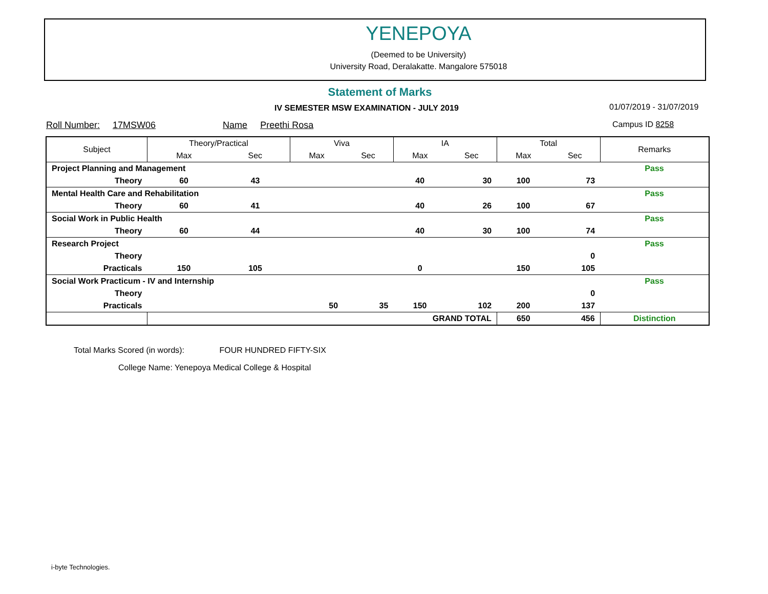YENEPOYA
(Deemed to be University)
University Road, Deralakatte. Mangalore 575018
Statement of Marks
IV SEMESTER MSW EXAMINATION - JULY 2019
01/07/2019 - 31/07/2019
Roll Number: 17MSW06 Name Preethi Rosa
Campus ID 8258
| Subject | Theory/Practical | | Viva | | IA | | Total | | Remarks |
| --- | --- | --- | --- | --- | --- | --- | --- | --- | --- |
| | Max | Sec | Max | Sec | Max | Sec | Max | Sec | |
| Project Planning and Management | | | | | | | | | Pass |
| Theory | 60 | 43 | | | 40 | 30 | 100 | 73 | |
| Mental Health Care and Rehabilitation | | | | | | | | | Pass |
| Theory | 60 | 41 | | | 40 | 26 | 100 | 67 | |
| Social Work in Public Health | | | | | | | | | Pass |
| Theory | 60 | 44 | | | 40 | 30 | 100 | 74 | |
| Research Project | | | | | | | | | Pass |
| Theory | | | | | | | | 0 | |
| Practicals | 150 | 105 | | | 0 | | 150 | 105 | |
| Social Work Practicum - IV and Internship | | | | | | | | | Pass |
| Theory | | | | | | | | 0 | |
| Practicals | | | 50 | 35 | 150 | 102 | 200 | 137 | |
| | GRAND TOTAL | | | | | | 650 | 456 | Distinction |
Total Marks Scored (in words): FOUR HUNDRED FIFTY-SIX
College Name: Yenepoya Medical College & Hospital
i-byte Technologies.